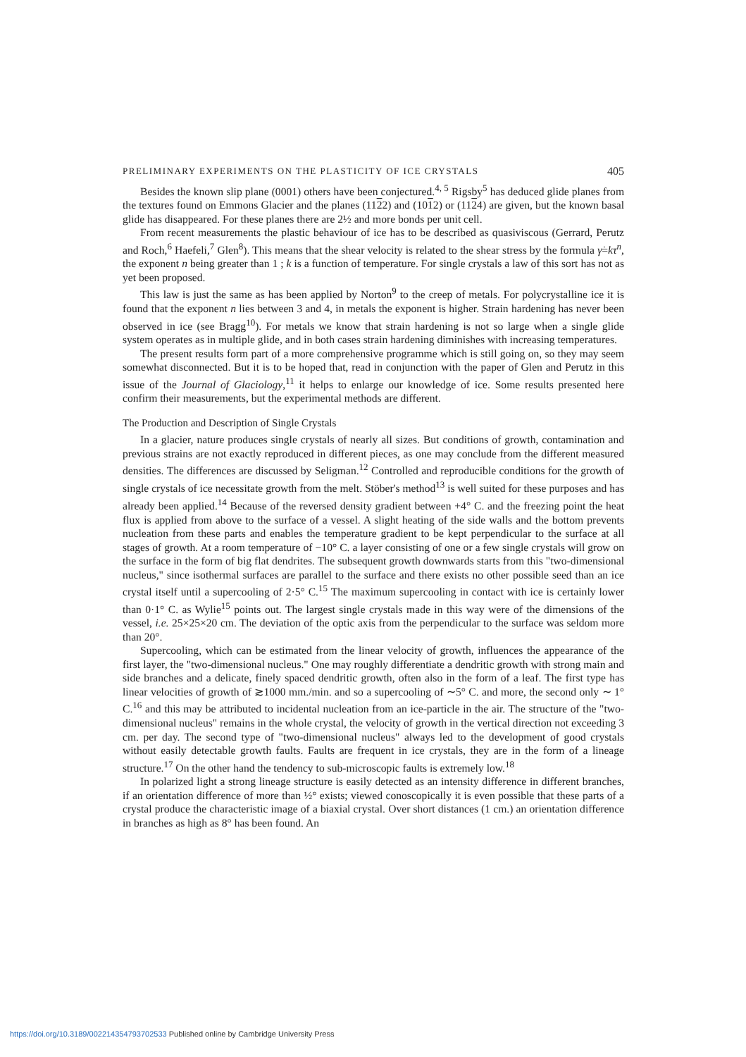PRELIMINARY EXPERIMENTS ON THE PLASTICITY OF ICE CRYSTALS 405
Besides the known slip plane (0001) others have been conjectured.<sup>4, 5</sup> Rigsby<sup>5</sup> has deduced glide planes from the textures found on Emmons Glacier and the planes (1122) and (1012) or (1124) are given, but the known basal glide has disappeared. For these planes there are 2½ and more bonds per unit cell.
From recent measurements the plastic behaviour of ice has to be described as quasiviscous (Gerrard, Perutz and Roch,<sup>6</sup> Haefeli,<sup>7</sup> Glen<sup>8</sup>). This means that the shear velocity is related to the shear stress by the formula γ̇=kτ<sup>n</sup>, the exponent n being greater than 1 ; k is a function of temperature. For single crystals a law of this sort has not as yet been proposed.
This law is just the same as has been applied by Norton<sup>9</sup> to the creep of metals. For polycrystalline ice it is found that the exponent n lies between 3 and 4, in metals the exponent is higher. Strain hardening has never been observed in ice (see Bragg<sup>10</sup>). For metals we know that strain hardening is not so large when a single glide system operates as in multiple glide, and in both cases strain hardening diminishes with increasing temperatures.
The present results form part of a more comprehensive programme which is still going on, so they may seem somewhat disconnected. But it is to be hoped that, read in conjunction with the paper of Glen and Perutz in this issue of the Journal of Glaciology,<sup>11</sup> it helps to enlarge our knowledge of ice. Some results presented here confirm their measurements, but the experimental methods are different.
The Production and Description of Single Crystals
In a glacier, nature produces single crystals of nearly all sizes. But conditions of growth, contamination and previous strains are not exactly reproduced in different pieces, as one may conclude from the different measured densities. The differences are discussed by Seligman.<sup>12</sup> Controlled and reproducible conditions for the growth of single crystals of ice necessitate growth from the melt. Stöber's method<sup>13</sup> is well suited for these purposes and has already been applied.<sup>14</sup> Because of the reversed density gradient between +4° C. and the freezing point the heat flux is applied from above to the surface of a vessel. A slight heating of the side walls and the bottom prevents nucleation from these parts and enables the temperature gradient to be kept perpendicular to the surface at all stages of growth. At a room temperature of −10° C. a layer consisting of one or a few single crystals will grow on the surface in the form of big flat dendrites. The subsequent growth downwards starts from this "two-dimensional nucleus," since isothermal surfaces are parallel to the surface and there exists no other possible seed than an ice crystal itself until a supercooling of 2·5° C.<sup>15</sup> The maximum supercooling in contact with ice is certainly lower than 0·1° C. as Wylie<sup>15</sup> points out. The largest single crystals made in this way were of the dimensions of the vessel, i.e. 25×25×20 cm. The deviation of the optic axis from the perpendicular to the surface was seldom more than 20°.
Supercooling, which can be estimated from the linear velocity of growth, influences the appearance of the first layer, the "two-dimensional nucleus." One may roughly differentiate a dendritic growth with strong main and side branches and a delicate, finely spaced dendritic growth, often also in the form of a leaf. The first type has linear velocities of growth of ≳1000 mm./min. and so a supercooling of ∼5° C. and more, the second only ∼ 1° C.<sup>16</sup> and this may be attributed to incidental nucleation from an ice-particle in the air. The structure of the "two-dimensional nucleus" remains in the whole crystal, the velocity of growth in the vertical direction not exceeding 3 cm. per day. The second type of "two-dimensional nucleus" always led to the development of good crystals without easily detectable growth faults. Faults are frequent in ice crystals, they are in the form of a lineage structure.<sup>17</sup> On the other hand the tendency to sub-microscopic faults is extremely low.<sup>18</sup>
In polarized light a strong lineage structure is easily detected as an intensity difference in different branches, if an orientation difference of more than ½° exists; viewed conoscopically it is even possible that these parts of a crystal produce the characteristic image of a biaxial crystal. Over short distances (1 cm.) an orientation difference in branches as high as 8° has been found. An
https://doi.org/10.3189/002214354793702533 Published online by Cambridge University Press